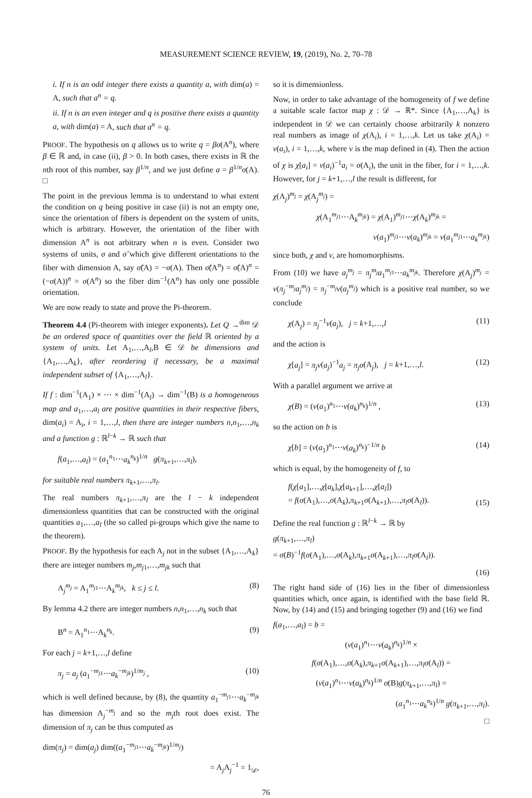MEASUREMENT SCIENCE REVIEW, 19, (2019), No. 2, 70–78
i. If n is an odd integer there exists a quantity a, with dim(a) = A, such that a<sup>n</sup> = q.
ii. If n is an even integer and q is positive there exists a quantity a, with dim(a) = A, such that a<sup>n</sup> = q.
PROOF. The hypothesis on q allows us to write q = βσ(A<sup>n</sup>), where β ∈ ℝ and, in case (ii), β > 0. In both cases, there exists in ℝ the nth root of this number, say β<sup>1/n</sup>, and we just define a = β<sup>1/n</sup>σ(A). □
The point in the previous lemma is to understand to what extent the condition on q being positive in case (ii) is not an empty one, since the orientation of fibers is dependent on the system of units, which is arbitrary. However, the orientation of the fiber with dimension A<sup>n</sup> is not arbitrary when n is even. Consider two systems of units, σ and σ̃ which give different orientations to the fiber with dimension A, say σ̃(A) = −σ(A). Then σ̃(A<sup>n</sup>) = σ̃(A)<sup>n</sup> = (−σ(A))<sup>n</sup> = σ(A<sup>n</sup>) so the fiber dim<sup>−1</sup>(A<sup>n</sup>) has only one possible orientation.
We are now ready to state and prove the Pi-theorem.
Theorem 4.4 (Pi-theorem with integer exponents). Let Q →<sup>dim</sup> 𝒟 be an ordered space of quantities over the field ℝ oriented by a system of units. Let A<sub>1</sub>,…,A<sub>l</sub>,B ∈ 𝒟 be dimensions and {A<sub>1</sub>,…,A<sub>k</sub>}, after reordering if necessary, be a maximal independent subset of {A<sub>1</sub>,…,A<sub>l</sub>}.
If f : dim<sup>−1</sup>(A<sub>1</sub>) × ⋯ × dim<sup>−1</sup>(A<sub>l</sub>) → dim<sup>−1</sup>(B) is a homogeneous map and a<sub>1</sub>,…,a<sub>l</sub> are positive quantities in their respective fibers, dim(a<sub>i</sub>) = A<sub>i</sub>, i = 1,…,l, then there are integer numbers n,n<sub>1</sub>,…,n<sub>k</sub> and a function g : ℝ<sup>l−k</sup> → ℝ such that
f(a<sub>1</sub>,…,a<sub>l</sub>) = (a<sub>1</sub><sup>n<sub>1</sub></sup>⋯a<sub>k</sub><sup>n<sub>k</sub></sup>)<sup>1/n</sup> g(π<sub>k+1</sub>,…,π<sub>l</sub>),
for suitable real numbers π<sub>k+1</sub>,…,π<sub>l</sub>.
The real numbers π<sub>k+1</sub>,…,π<sub>l</sub> are the l − k independent dimensionless quantities that can be constructed with the original quantities a<sub>1</sub>,…,a<sub>l</sub> (the so called pi-groups which give the name to the theorem).
PROOF. By the hypothesis for each A<sub>j</sub> not in the subset {A<sub>1</sub>,…,A<sub>k</sub>} there are integer numbers m<sub>j</sub>,m<sub>j1</sub>,…,m<sub>jk</sub> such that
A<sub>j</sub><sup>m<sub>j</sub></sup> = A<sub>1</sub><sup>m<sub>j1</sub></sup>⋯A<sub>k</sub><sup>m<sub>jk</sub></sup>, k ≤ j ≤ l. (8)
By lemma 4.2 there are integer numbers n,n<sub>1</sub>,…,n<sub>k</sub> such that
B<sup>n</sup> = A<sub>1</sub><sup>n<sub>1</sub></sup>⋯A<sub>k</sub><sup>n<sub>k</sub></sup>. (9)
For each j = k+1,…,l define
π<sub>j</sub> = a<sub>j</sub> (a<sub>1</sub><sup>−m<sub>j1</sub></sup>⋯a<sub>k</sub><sup>−m<sub>jk</sub></sup>)<sup>1/m<sub>j</sub></sup> , (10)
which is well defined because, by (8), the quantity a<sub>1</sub><sup>−m<sub>j1</sub></sup>⋯a<sub>k</sub><sup>−m<sub>jk</sub></sup> has dimension A<sub>j</sub><sup>−m<sub>j</sub></sup> and so the m<sub>j</sub>th root does exist. The dimension of π<sub>j</sub> can be thus computed as
dim(π<sub>j</sub>) = dim(a<sub>j</sub>) dim((a<sub>1</sub><sup>−m<sub>j1</sub></sup>⋯a<sub>k</sub><sup>−m<sub>jk</sub></sup>)<sup>1/m<sub>j</sub></sup>)
= A<sub>j</sub>A<sub>j</sub><sup>−1</sup> = 1<sub>𝒟</sub>,
so it is dimensionless.
Now, in order to take advantage of the homogeneity of f we define a suitable scale factor map χ : 𝒟 → ℝ*. Since {A<sub>1</sub>,…,A<sub>k</sub>} is independent in 𝒟 we can certainly choose arbitrarily k nonzero real numbers as image of χ(A<sub>i</sub>), i = 1,…,k. Let us take χ(A<sub>i</sub>) = ν(a<sub>i</sub>), i = 1,…,k, where ν is the map defined in (4). Then the action of χ is χ[a<sub>i</sub>] = ν(a<sub>i</sub>)<sup>−1</sup>a<sub>i</sub> = σ(A<sub>i</sub>), the unit in the fiber, for i = 1,…,k. However, for j = k+1,…,l the result is different, for
χ(A<sub>j</sub>)<sup>m<sub>j</sub></sup> = χ(A<sub>j</sub><sup>m<sub>j</sub></sup>) =
χ(A<sub>1</sub><sup>m<sub>j1</sub></sup>⋯A<sub>k</sub><sup>m<sub>jk</sub></sup>) = χ(A<sub>1</sub>)<sup>m<sub>j1</sub></sup>⋯χ(A<sub>k</sub>)<sup>m<sub>jk</sub></sup> =
ν(a<sub>1</sub>)<sup>m<sub>j1</sub></sup>⋯ν(a<sub>k</sub>)<sup>m<sub>jk</sub></sup> = ν(a<sub>1</sub><sup>m<sub>j1</sub></sup>⋯a<sub>k</sub><sup>m<sub>jk</sub></sup>)
since both, χ and ν, are homomorphisms.
From (10) we have a<sub>j</sub><sup>m<sub>j</sub></sup> = π<sub>j</sub><sup>m<sub>j</sub></sup>a<sub>1</sub><sup>m<sub>j1</sub></sup>⋯a<sub>k</sub><sup>m<sub>jk</sub></sup>. Therefore χ(A<sub>j</sub>)<sup>m<sub>j</sub></sup> = ν(π<sub>j</sub><sup>−m<sub>j</sub></sup>a<sub>j</sub><sup>m<sub>j</sub></sup>) = π<sub>j</sub><sup>−m<sub>j</sub></sup>ν(a<sub>j</sub><sup>m<sub>j</sub></sup>) which is a positive real number, so we conclude
χ(A<sub>j</sub>) = π<sub>j</sub><sup>−1</sup>ν(a<sub>j</sub>), j = k+1,…,l (11)
and the action is
χ[a<sub>j</sub>] = π<sub>j</sub>ν(a<sub>j</sub>)<sup>−1</sup>a<sub>j</sub> = π<sub>j</sub>σ(A<sub>j</sub>), j = k+1,…,l. (12)
With a parallel argument we arrive at
χ(B) = (ν(a<sub>1</sub>)<sup>n<sub>1</sub></sup>⋯ν(a<sub>k</sub>)<sup>n<sub>k</sub></sup>)<sup>1/n</sup> , (13)
so the action on b is
χ[b] = (ν(a<sub>1</sub>)<sup>n<sub>1</sub></sup>⋯ν(a<sub>k</sub>)<sup>n<sub>k</sub></sup>)<sup>−1/n</sup> b (14)
which is equal, by the homogeneity of f, to
f(χ[a<sub>1</sub>],…,χ[a<sub>k</sub>],χ[a<sub>k+1</sub>],…,χ[a<sub>l</sub>])
= f(σ(A<sub>1</sub>),…,σ(A<sub>k</sub>),π<sub>k+1</sub>σ(A<sub>k+1</sub>),…,π<sub>l</sub>σ(A<sub>l</sub>)). (15)
Define the real function g : ℝ<sup>l−k</sup> → ℝ by
g(π<sub>k+1</sub>,…,π<sub>l</sub>)
= σ(B)<sup>−1</sup>f(σ(A<sub>1</sub>),…,σ(A<sub>k</sub>),π<sub>k+1</sub>σ(A<sub>k+1</sub>),…,π<sub>l</sub>σ(A<sub>l</sub>)).
(16)
The right hand side of (16) lies in the fiber of dimensionless quantities which, once again, is identified with the base field ℝ. Now, by (14) and (15) and bringing together (9) and (16) we find
f(a<sub>1</sub>,…,a<sub>l</sub>) = b =
(ν(a<sub>1</sub>)<sup>n<sub>1</sub></sup>⋯ν(a<sub>k</sub>)<sup>n<sub>k</sub></sup>)<sup>1/n</sup> ×
f(σ(A<sub>1</sub>),…,σ(A<sub>k</sub>),π<sub>k+1</sub>σ(A<sub>k+1</sub>),…,π<sub>l</sub>σ(A<sub>l</sub>)) =
(ν(a<sub>1</sub>)<sup>n<sub>1</sub></sup>⋯ν(a<sub>k</sub>)<sup>n<sub>k</sub></sup>)<sup>1/n</sup> σ(B)g(π<sub>k+1</sub>,…,π<sub>l</sub>) =
(a<sub>1</sub><sup>n<sub>1</sub></sup>⋯a<sub>k</sub><sup>n<sub>k</sub></sup>)<sup>1/n</sup> g(π<sub>k+1</sub>,…,π<sub>l</sub>).
□
76